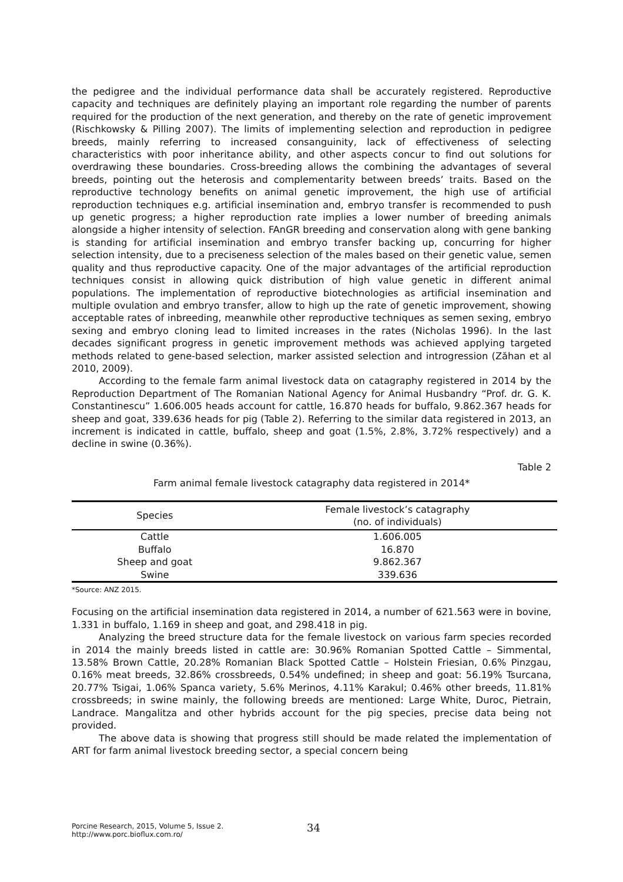the pedigree and the individual performance data shall be accurately registered. Reproductive capacity and techniques are definitely playing an important role regarding the number of parents required for the production of the next generation, and thereby on the rate of genetic improvement (Rischkowsky & Pilling 2007). The limits of implementing selection and reproduction in pedigree breeds, mainly referring to increased consanguinity, lack of effectiveness of selecting characteristics with poor inheritance ability, and other aspects concur to find out solutions for overdrawing these boundaries. Cross-breeding allows the combining the advantages of several breeds, pointing out the heterosis and complementarity between breeds’ traits. Based on the reproductive technology benefits on animal genetic improvement, the high use of artificial reproduction techniques e.g. artificial insemination and, embryo transfer is recommended to push up genetic progress; a higher reproduction rate implies a lower number of breeding animals alongside a higher intensity of selection. FAnGR breeding and conservation along with gene banking is standing for artificial insemination and embryo transfer backing up, concurring for higher selection intensity, due to a preciseness selection of the males based on their genetic value, semen quality and thus reproductive capacity. One of the major advantages of the artificial reproduction techniques consist in allowing quick distribution of high value genetic in different animal populations. The implementation of reproductive biotechnologies as artificial insemination and multiple ovulation and embryo transfer, allow to high up the rate of genetic improvement, showing acceptable rates of inbreeding, meanwhile other reproductive techniques as semen sexing, embryo sexing and embryo cloning lead to limited increases in the rates (Nicholas 1996). In the last decades significant progress in genetic improvement methods was achieved applying targeted methods related to gene-based selection, marker assisted selection and introgression (Zăhan et al 2010, 2009).
According to the female farm animal livestock data on catagraphy registered in 2014 by the Reproduction Department of The Romanian National Agency for Animal Husbandry “Prof. dr. G. K. Constantinescu” 1.606.005 heads account for cattle, 16.870 heads for buffalo, 9.862.367 heads for sheep and goat, 339.636 heads for pig (Table 2). Referring to the similar data registered in 2013, an increment is indicated in cattle, buffalo, sheep and goat (1.5%, 2.8%, 3.72% respectively) and a decline in swine (0.36%).
Table 2
Farm animal female livestock catagraphy data registered in 2014*
| Species | Female livestock’s catagraphy (no. of individuals) |
| --- | --- |
| Cattle | 1.606.005 |
| Buffalo | 16.870 |
| Sheep and goat | 9.862.367 |
| Swine | 339.636 |
*Source: ANZ 2015.
Focusing on the artificial insemination data registered in 2014, a number of 621.563 were in bovine, 1.331 in buffalo, 1.169 in sheep and goat, and 298.418 in pig.
Analyzing the breed structure data for the female livestock on various farm species recorded in 2014 the mainly breeds listed in cattle are: 30.96% Romanian Spotted Cattle – Simmental, 13.58% Brown Cattle, 20.28% Romanian Black Spotted Cattle – Holstein Friesian, 0.6% Pinzgau, 0.16% meat breeds, 32.86% crossbreeds, 0.54% undefined; in sheep and goat: 56.19% Tsurcana, 20.77% Tsigai, 1.06% Spanca variety, 5.6% Merinos, 4.11% Karakul; 0.46% other breeds, 11.81% crossbreeds; in swine mainly, the following breeds are mentioned: Large White, Duroc, Pietrain, Landrace. Mangalitza and other hybrids account for the pig species, precise data being not provided.
The above data is showing that progress still should be made related the implementation of ART for farm animal livestock breeding sector, a special concern being
Porcine Research, 2015, Volume 5, Issue 2.
http://www.porc.bioflux.com.ro/
34